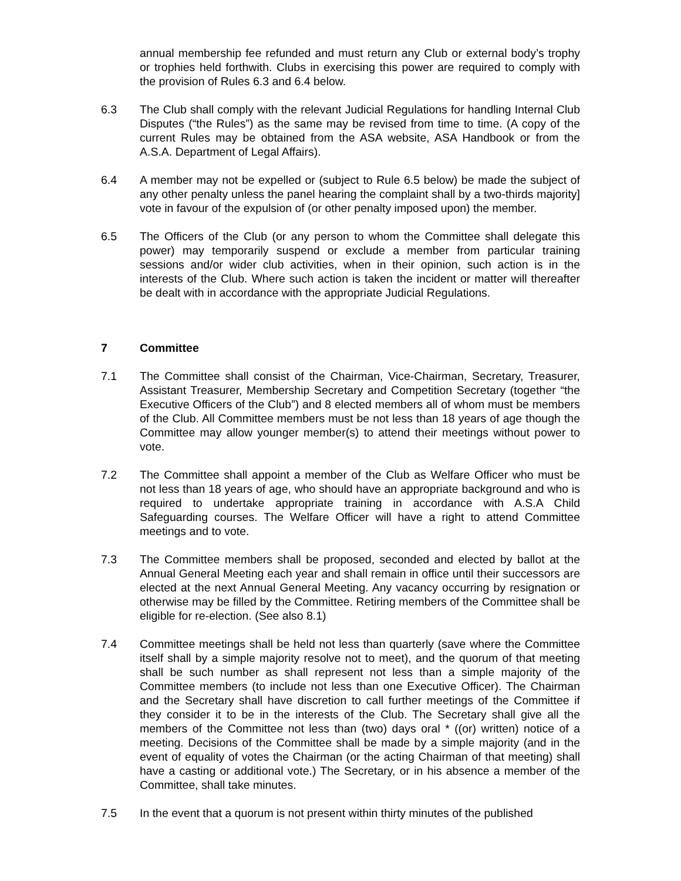annual membership fee refunded and must return any Club or external body’s trophy or trophies held forthwith. Clubs in exercising this power are required to comply with the provision of Rules 6.3 and 6.4 below.
6.3 The Club shall comply with the relevant Judicial Regulations for handling Internal Club Disputes (“the Rules”) as the same may be revised from time to time. (A copy of the current Rules may be obtained from the ASA website, ASA Handbook or from the A.S.A. Department of Legal Affairs).
6.4 A member may not be expelled or (subject to Rule 6.5 below) be made the subject of any other penalty unless the panel hearing the complaint shall by a two-thirds majority] vote in favour of the expulsion of (or other penalty imposed upon) the member.
6.5 The Officers of the Club (or any person to whom the Committee shall delegate this power) may temporarily suspend or exclude a member from particular training sessions and/or wider club activities, when in their opinion, such action is in the interests of the Club. Where such action is taken the incident or matter will thereafter be dealt with in accordance with the appropriate Judicial Regulations.
7 Committee
7.1 The Committee shall consist of the Chairman, Vice-Chairman, Secretary, Treasurer, Assistant Treasurer, Membership Secretary and Competition Secretary (together “the Executive Officers of the Club”) and 8 elected members all of whom must be members of the Club. All Committee members must be not less than 18 years of age though the Committee may allow younger member(s) to attend their meetings without power to vote.
7.2 The Committee shall appoint a member of the Club as Welfare Officer who must be not less than 18 years of age, who should have an appropriate background and who is required to undertake appropriate training in accordance with A.S.A Child Safeguarding courses. The Welfare Officer will have a right to attend Committee meetings and to vote.
7.3 The Committee members shall be proposed, seconded and elected by ballot at the Annual General Meeting each year and shall remain in office until their successors are elected at the next Annual General Meeting. Any vacancy occurring by resignation or otherwise may be filled by the Committee. Retiring members of the Committee shall be eligible for re-election. (See also 8.1)
7.4 Committee meetings shall be held not less than quarterly (save where the Committee itself shall by a simple majority resolve not to meet), and the quorum of that meeting shall be such number as shall represent not less than a simple majority of the Committee members (to include not less than one Executive Officer). The Chairman and the Secretary shall have discretion to call further meetings of the Committee if they consider it to be in the interests of the Club. The Secretary shall give all the members of the Committee not less than (two) days oral * ((or) written) notice of a meeting. Decisions of the Committee shall be made by a simple majority (and in the event of equality of votes the Chairman (or the acting Chairman of that meeting) shall have a casting or additional vote.) The Secretary, or in his absence a member of the Committee, shall take minutes.
7.5 In the event that a quorum is not present within thirty minutes of the published